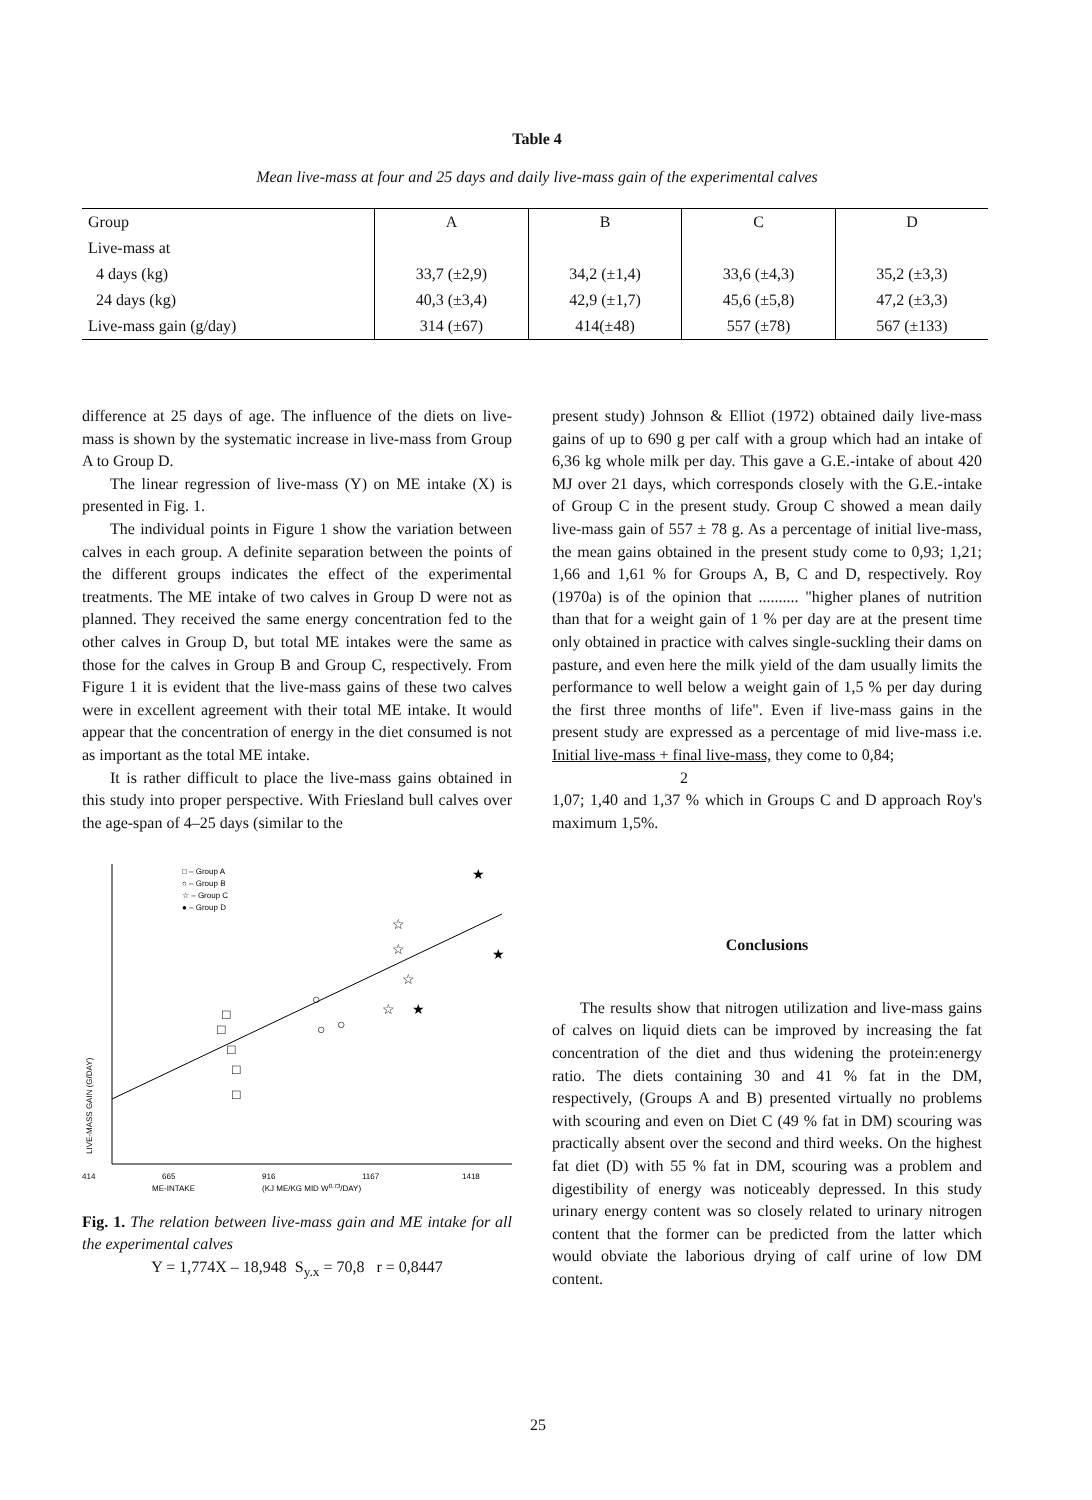Table 4
Mean live-mass at four and 25 days and daily live-mass gain of the experimental calves
| Group | A | B | C | D |
| --- | --- | --- | --- | --- |
| Live-mass at | | | | |
| 4 days (kg) | 33,7 (±2,9) | 34,2 (±1,4) | 33,6 (±4,3) | 35,2 (±3,3) |
| 24 days (kg) | 40,3 (±3,4) | 42,9 (±1,7) | 45,6 (±5,8) | 47,2 (±3,3) |
| Live-mass gain (g/day) | 314 (±67) | 414(±48) | 557 (±78) | 567 (±133) |
difference at 25 days of age. The influence of the diets on live-mass is shown by the systematic increase in live-mass from Group A to Group D.
The linear regression of live-mass (Y) on ME intake (X) is presented in Fig. 1.
The individual points in Figure 1 show the variation between calves in each group. A definite separation between the points of the different groups indicates the effect of the experimental treatments. The ME intake of two calves in Group D were not as planned. They received the same energy concentration fed to the other calves in Group D, but total ME intakes were the same as those for the calves in Group B and Group C, respectively. From Figure 1 it is evident that the live-mass gains of these two calves were in excellent agreement with their total ME intake. It would appear that the concentration of energy in the diet consumed is not as important as the total ME intake.
It is rather difficult to place the live-mass gains obtained in this study into proper perspective. With Friesland bull calves over the age-span of 4–25 days (similar to the
□ – Group A
○ – Group B
☆ – Group C
● – Group D
□
□
□
□
□
○
○
○
☆
☆
☆
☆
★
★
★
414
665
916
1167
1418
ME-INTAKE
(KJ ME/KG MID W0.73/DAY)
LIVE-MASS GAIN (G/DAY)
Fig. 1. The relation between live-mass gain and ME intake for all the experimental calves
Y = 1,774X – 18,948 S<sub>y.x</sub> = 70,8 r = 0,8447
present study) Johnson & Elliot (1972) obtained daily live-mass gains of up to 690 g per calf with a group which had an intake of 6,36 kg whole milk per day. This gave a G.E.-intake of about 420 MJ over 21 days, which corresponds closely with the G.E.-intake of Group C in the present study. Group C showed a mean daily live-mass gain of 557 ± 78 g. As a percentage of initial live-mass, the mean gains obtained in the present study come to 0,93; 1,21; 1,66 and 1,61 % for Groups A, B, C and D, respectively. Roy (1970a) is of the opinion that .......... "higher planes of nutrition than that for a weight gain of 1 % per day are at the present time only obtained in practice with calves single-suckling their dams on pasture, and even here the milk yield of the dam usually limits the performance to well below a weight gain of 1,5 % per day during the first three months of life". Even if live-mass gains in the present study are expressed as a percentage of mid live-mass i.e. Initial live-mass + final live-mass, they come to 0,84;
2
1,07; 1,40 and 1,37 % which in Groups C and D approach Roy's maximum 1,5%.
Conclusions
The results show that nitrogen utilization and live-mass gains of calves on liquid diets can be improved by increasing the fat concentration of the diet and thus widening the protein:energy ratio. The diets containing 30 and 41 % fat in the DM, respectively, (Groups A and B) presented virtually no problems with scouring and even on Diet C (49 % fat in DM) scouring was practically absent over the second and third weeks. On the highest fat diet (D) with 55 % fat in DM, scouring was a problem and digestibility of energy was noticeably depressed. In this study urinary energy content was so closely related to urinary nitrogen content that the former can be predicted from the latter which would obviate the laborious drying of calf urine of low DM content.
25